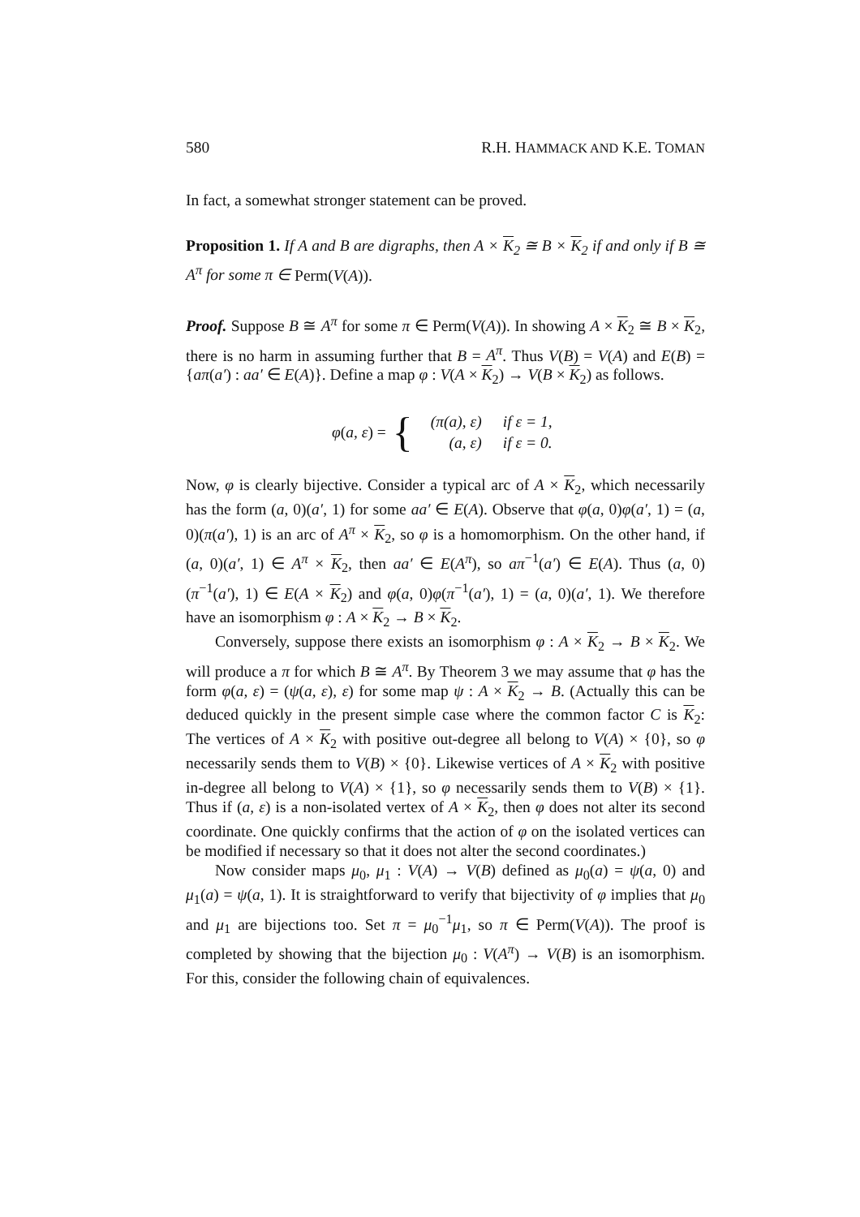580 R.H. HAMMACK AND K.E. TOMAN
In fact, a somewhat stronger statement can be proved.
Proposition 1. If A and B are digraphs, then A × K<sub>2</sub> ≅ B × K<sub>2</sub> if and only if B ≅ A<sup>π</sup> for some π ∈ Perm(V(A)).
Proof. Suppose B ≅ A<sup>π</sup> for some π ∈ Perm(V(A)). In showing A × K<sub>2</sub> ≅ B × K<sub>2</sub>, there is no harm in assuming further that B = A<sup>π</sup>. Thus V(B) = V(A) and E(B) = {aπ(a′) : aa′ ∈ E(A)}. Define a map φ : V(A × K<sub>2</sub>) → V(B × K<sub>2</sub>) as follows.
φ(a, ε) = {
| (π(a), ε) | if ε = 1, |
| (a, ε) | if ε = 0. |
Now, φ is clearly bijective. Consider a typical arc of A × K<sub>2</sub>, which necessarily has the form (a, 0)(a′, 1) for some aa′ ∈ E(A). Observe that φ(a, 0)φ(a′, 1) = (a, 0)(π(a′), 1) is an arc of A<sup>π</sup> × K<sub>2</sub>, so φ is a homomorphism. On the other hand, if (a, 0)(a′, 1) ∈ A<sup>π</sup> × K<sub>2</sub>, then aa′ ∈ E(A<sup>π</sup>), so aπ<sup>−1</sup>(a′) ∈ E(A). Thus (a, 0)(π<sup>−1</sup>(a′), 1) ∈ E(A × K<sub>2</sub>) and φ(a, 0)φ(π<sup>−1</sup>(a′), 1) = (a, 0)(a′, 1). We therefore have an isomorphism φ : A × K<sub>2</sub> → B × K<sub>2</sub>.
Conversely, suppose there exists an isomorphism φ : A × K<sub>2</sub> → B × K<sub>2</sub>. We will produce a π for which B ≅ A<sup>π</sup>. By Theorem 3 we may assume that φ has the form φ(a, ε) = (ψ(a, ε), ε) for some map ψ : A × K<sub>2</sub> → B. (Actually this can be deduced quickly in the present simple case where the common factor C is K<sub>2</sub>: The vertices of A × K<sub>2</sub> with positive out-degree all belong to V(A) × {0}, so φ necessarily sends them to V(B) × {0}. Likewise vertices of A × K<sub>2</sub> with positive in-degree all belong to V(A) × {1}, so φ necessarily sends them to V(B) × {1}. Thus if (a, ε) is a non-isolated vertex of A × K<sub>2</sub>, then φ does not alter its second coordinate. One quickly confirms that the action of φ on the isolated vertices can be modified if necessary so that it does not alter the second coordinates.)
Now consider maps μ<sub>0</sub>, μ<sub>1</sub> : V(A) → V(B) defined as μ<sub>0</sub>(a) = ψ(a, 0) and μ<sub>1</sub>(a) = ψ(a, 1). It is straightforward to verify that bijectivity of φ implies that μ<sub>0</sub> and μ<sub>1</sub> are bijections too. Set π = μ<sub>0</sub><sup>−1</sup>μ<sub>1</sub>, so π ∈ Perm(V(A)). The proof is completed by showing that the bijection μ<sub>0</sub> : V(A<sup>π</sup>) → V(B) is an isomorphism. For this, consider the following chain of equivalences.